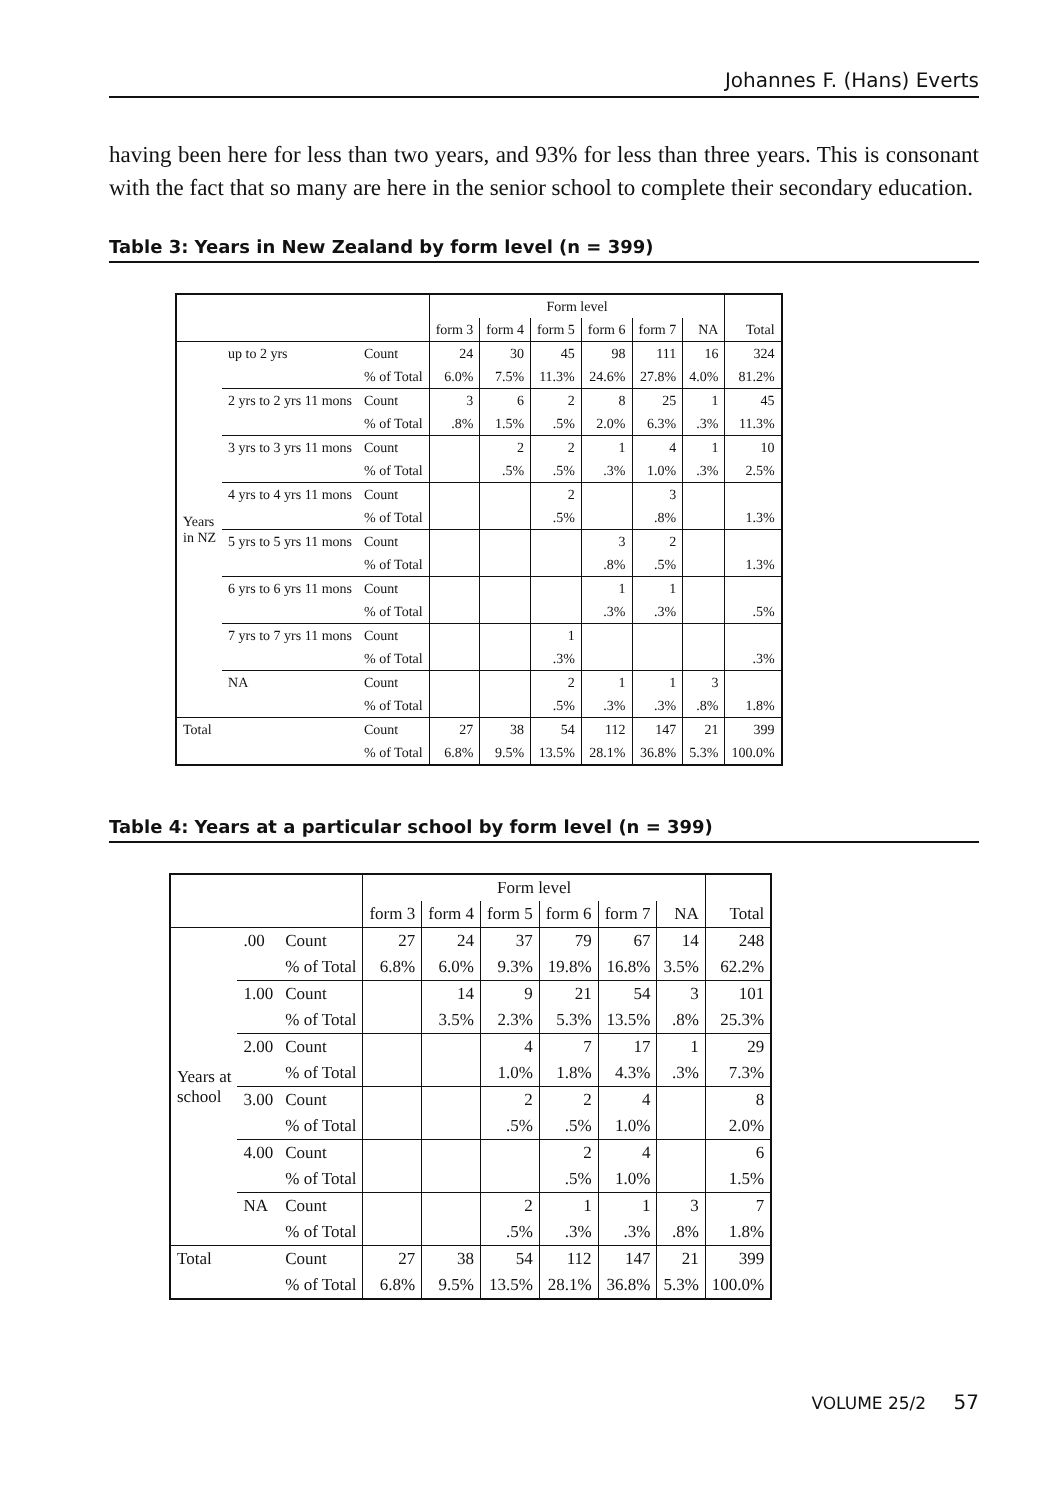Johannes F. (Hans) Everts
having been here for less than two years, and 93% for less than three years. This is consonant with the fact that so many are here in the senior school to complete their secondary education.
Table 3: Years in New Zealand by form level (n = 399)
| | | | Form level | | | | | | |
| --- | --- | --- | --- | --- | --- | --- | --- | --- | --- |
| | | | form 3 | form 4 | form 5 | form 6 | form 7 | NA | Total |
| Years in NZ | up to 2 yrs | Count | 24 | 30 | 45 | 98 | 111 | 16 | 324 |
| | | % of Total | 6.0% | 7.5% | 11.3% | 24.6% | 27.8% | 4.0% | 81.2% |
| | 2 yrs to 2 yrs 11 mons | Count | 3 | 6 | 2 | 8 | 25 | 1 | 45 |
| | | % of Total | .8% | 1.5% | .5% | 2.0% | 6.3% | .3% | 11.3% |
| | 3 yrs to 3 yrs 11 mons | Count | | 2 | 2 | 1 | 4 | 1 | 10 |
| | | % of Total | | .5% | .5% | .3% | 1.0% | .3% | 2.5% |
| | 4 yrs to 4 yrs 11 mons | Count | | | 2 | | 3 | | |
| | | % of Total | | | .5% | | .8% | | 1.3% |
| | 5 yrs to 5 yrs 11 mons | Count | | | | 3 | 2 | | |
| | | % of Total | | | | .8% | .5% | | 1.3% |
| | 6 yrs to 6 yrs 11 mons | Count | | | | 1 | 1 | | |
| | | % of Total | | | | .3% | .3% | | .5% |
| | 7 yrs to 7 yrs 11 mons | Count | | | 1 | | | | |
| | | % of Total | | | .3% | | | | .3% |
| | NA | Count | | | 2 | 1 | 1 | 3 | |
| | | % of Total | | | .5% | .3% | .3% | .8% | 1.8% |
| Total | | Count | 27 | 38 | 54 | 112 | 147 | 21 | 399 |
| | | % of Total | 6.8% | 9.5% | 13.5% | 28.1% | 36.8% | 5.3% | 100.0% |
Table 4: Years at a particular school by form level (n = 399)
| | | | Form level | | | | | | |
| --- | --- | --- | --- | --- | --- | --- | --- | --- | --- |
| | | | form 3 | form 4 | form 5 | form 6 | form 7 | NA | Total |
| Years at school | .00 | Count | 27 | 24 | 37 | 79 | 67 | 14 | 248 |
| | | % of Total | 6.8% | 6.0% | 9.3% | 19.8% | 16.8% | 3.5% | 62.2% |
| | 1.00 | Count | | 14 | 9 | 21 | 54 | 3 | 101 |
| | | % of Total | | 3.5% | 2.3% | 5.3% | 13.5% | .8% | 25.3% |
| | 2.00 | Count | | | 4 | 7 | 17 | 1 | 29 |
| | | % of Total | | | 1.0% | 1.8% | 4.3% | .3% | 7.3% |
| | 3.00 | Count | | | 2 | 2 | 4 | | 8 |
| | | % of Total | | | .5% | .5% | 1.0% | | 2.0% |
| | 4.00 | Count | | | | 2 | 4 | | 6 |
| | | % of Total | | | | .5% | 1.0% | | 1.5% |
| | NA | Count | | | 2 | 1 | 1 | 3 | 7 |
| | | % of Total | | | .5% | .3% | .3% | .8% | 1.8% |
| Total | | Count | 27 | 38 | 54 | 112 | 147 | 21 | 399 |
| | | % of Total | 6.8% | 9.5% | 13.5% | 28.1% | 36.8% | 5.3% | 100.0% |
VOLUME 25/2 57